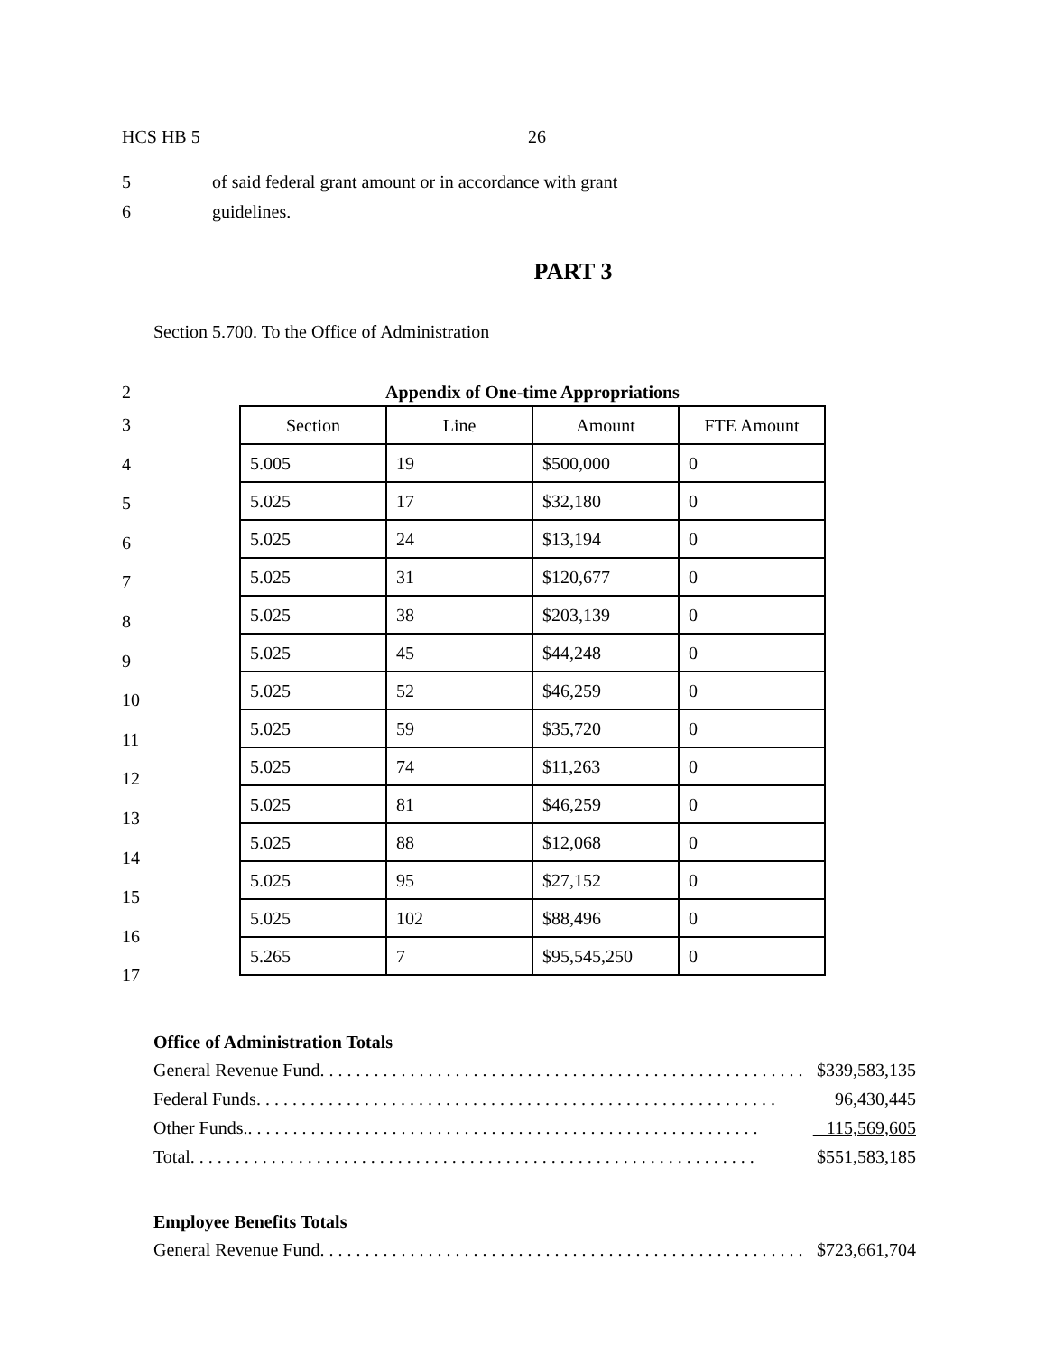HCS HB 5 26
5 of said federal grant amount or in accordance with grant
6 guidelines.
PART 3
Section 5.700. To the Office of Administration
2
3
4
5
6
7
8
9
10
11
12
13
14
15
16
17
Appendix of One-time Appropriations
| Section | Line | Amount | FTE Amount |
| --- | --- | --- | --- |
| 5.005 | 19 | $500,000 | 0 |
| 5.025 | 17 | $32,180 | 0 |
| 5.025 | 24 | $13,194 | 0 |
| 5.025 | 31 | $120,677 | 0 |
| 5.025 | 38 | $203,139 | 0 |
| 5.025 | 45 | $44,248 | 0 |
| 5.025 | 52 | $46,259 | 0 |
| 5.025 | 59 | $35,720 | 0 |
| 5.025 | 74 | $11,263 | 0 |
| 5.025 | 81 | $46,259 | 0 |
| 5.025 | 88 | $12,068 | 0 |
| 5.025 | 95 | $27,152 | 0 |
| 5.025 | 102 | $88,496 | 0 |
| 5.265 | 7 | $95,545,250 | 0 |
Office of Administration Totals
General Revenue Fund. . . . . . . . . . . . . . . . . . . . . . . . . . . . . . . . . . . . . . . . . . . . . . . . . . . . . . $339,583,135
Federal Funds. . . . . . . . . . . . . . . . . . . . . . . . . . . . . . . . . . . . . . . . . . . . . . . . . . . . . . . . . . 96,430,445
Other Funds.. . . . . . . . . . . . . . . . . . . . . . . . . . . . . . . . . . . . . . . . . . . . . . . . . . . . . . . . . 115,569,605
Total. . . . . . . . . . . . . . . . . . . . . . . . . . . . . . . . . . . . . . . . . . . . . . . . . . . . . . . . . . . . . . . $551,583,185
Employee Benefits Totals
General Revenue Fund. . . . . . . . . . . . . . . . . . . . . . . . . . . . . . . . . . . . . . . . . . . . . . . . . . . . . . $723,661,704